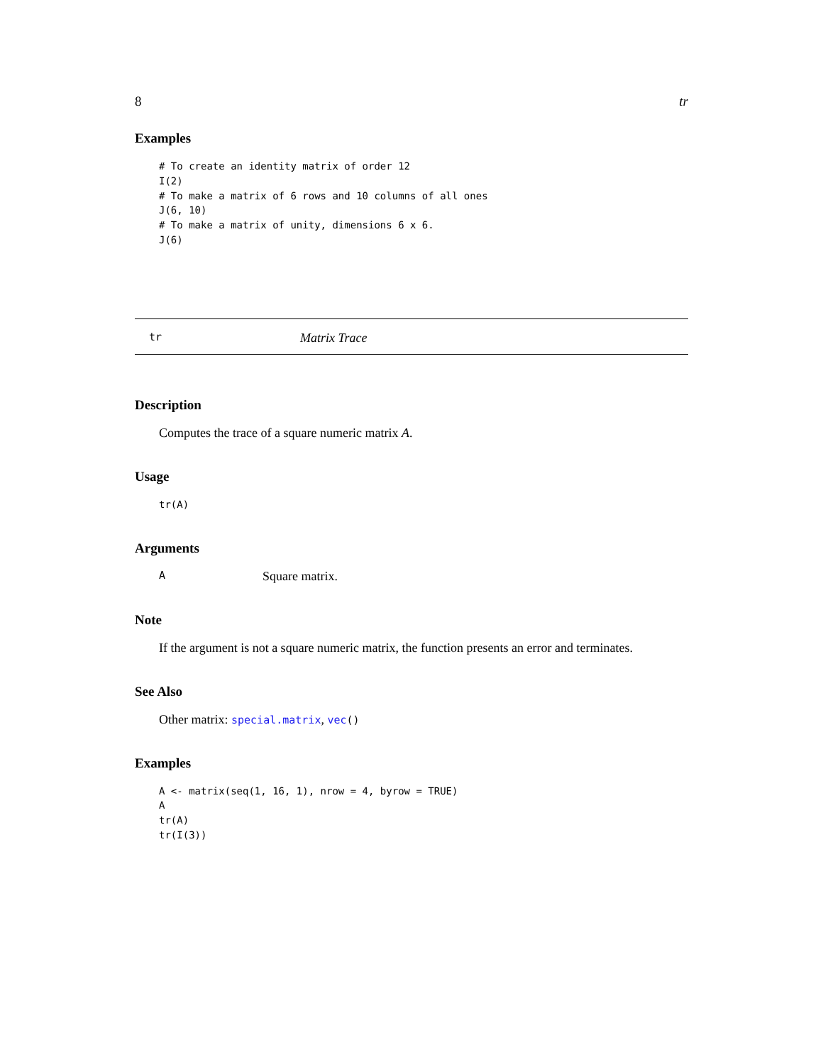8 tr
Examples
# To create an identity matrix of order 12
I(2)
# To make a matrix of 6 rows and 10 columns of all ones
J(6, 10)
# To make a matrix of unity, dimensions 6 x 6.
J(6)
tr Matrix Trace
Description
Computes the trace of a square numeric matrix A.
Usage
tr(A)
Arguments
A Square matrix.
Note
If the argument is not a square numeric matrix, the function presents an error and terminates.
See Also
Other matrix: special.matrix, vec()
Examples
A <- matrix(seq(1, 16, 1), nrow = 4, byrow = TRUE)
A
tr(A)
tr(I(3))